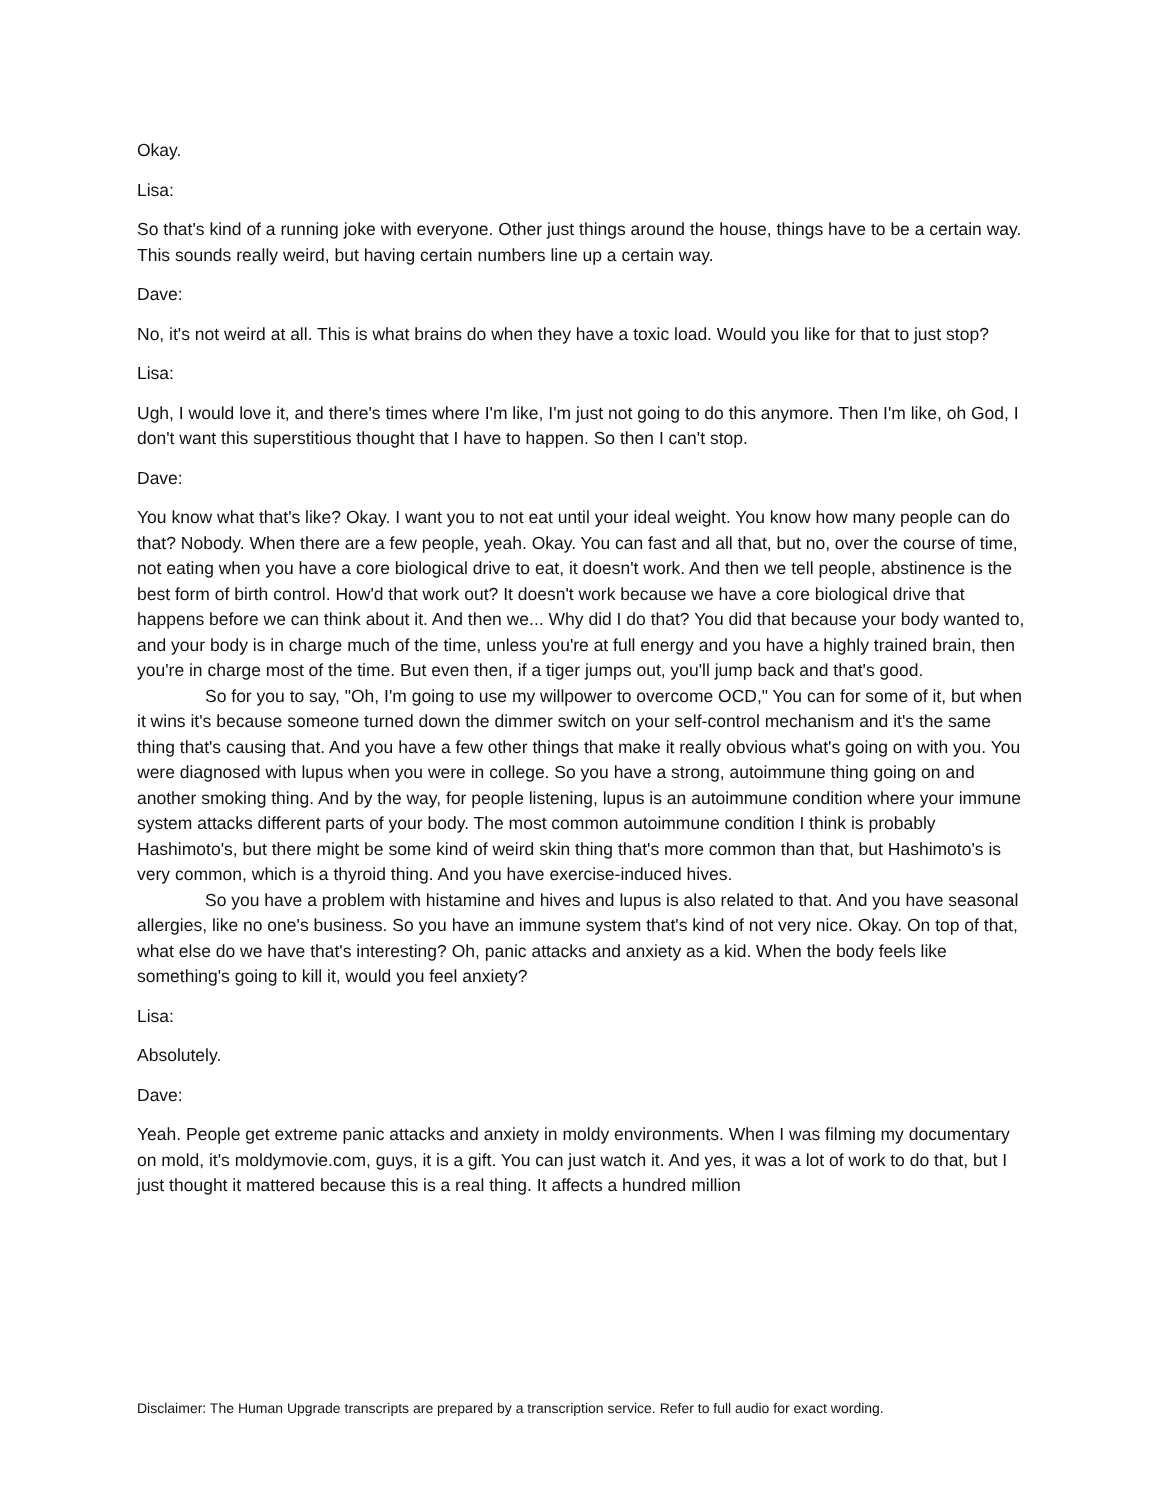Okay.
Lisa:
So that's kind of a running joke with everyone. Other just things around the house, things have to be a certain way. This sounds really weird, but having certain numbers line up a certain way.
Dave:
No, it's not weird at all. This is what brains do when they have a toxic load. Would you like for that to just stop?
Lisa:
Ugh, I would love it, and there's times where I'm like, I'm just not going to do this anymore. Then I'm like, oh God, I don't want this superstitious thought that I have to happen. So then I can't stop.
Dave:
You know what that's like? Okay. I want you to not eat until your ideal weight. You know how many people can do that? Nobody. When there are a few people, yeah. Okay. You can fast and all that, but no, over the course of time, not eating when you have a core biological drive to eat, it doesn't work. And then we tell people, abstinence is the best form of birth control. How'd that work out? It doesn't work because we have a core biological drive that happens before we can think about it. And then we... Why did I do that? You did that because your body wanted to, and your body is in charge much of the time, unless you're at full energy and you have a highly trained brain, then you're in charge most of the time. But even then, if a tiger jumps out, you'll jump back and that's good.
So for you to say, "Oh, I'm going to use my willpower to overcome OCD," You can for some of it, but when it wins it's because someone turned down the dimmer switch on your self-control mechanism and it's the same thing that's causing that. And you have a few other things that make it really obvious what's going on with you. You were diagnosed with lupus when you were in college. So you have a strong, autoimmune thing going on and another smoking thing. And by the way, for people listening, lupus is an autoimmune condition where your immune system attacks different parts of your body. The most common autoimmune condition I think is probably Hashimoto's, but there might be some kind of weird skin thing that's more common than that, but Hashimoto's is very common, which is a thyroid thing. And you have exercise-induced hives.
So you have a problem with histamine and hives and lupus is also related to that. And you have seasonal allergies, like no one's business. So you have an immune system that's kind of not very nice. Okay. On top of that, what else do we have that's interesting? Oh, panic attacks and anxiety as a kid. When the body feels like something's going to kill it, would you feel anxiety?
Lisa:
Absolutely.
Dave:
Yeah. People get extreme panic attacks and anxiety in moldy environments. When I was filming my documentary on mold, it's moldymovie.com, guys, it is a gift. You can just watch it. And yes, it was a lot of work to do that, but I just thought it mattered because this is a real thing. It affects a hundred million
Disclaimer: The Human Upgrade transcripts are prepared by a transcription service. Refer to full audio for exact wording.